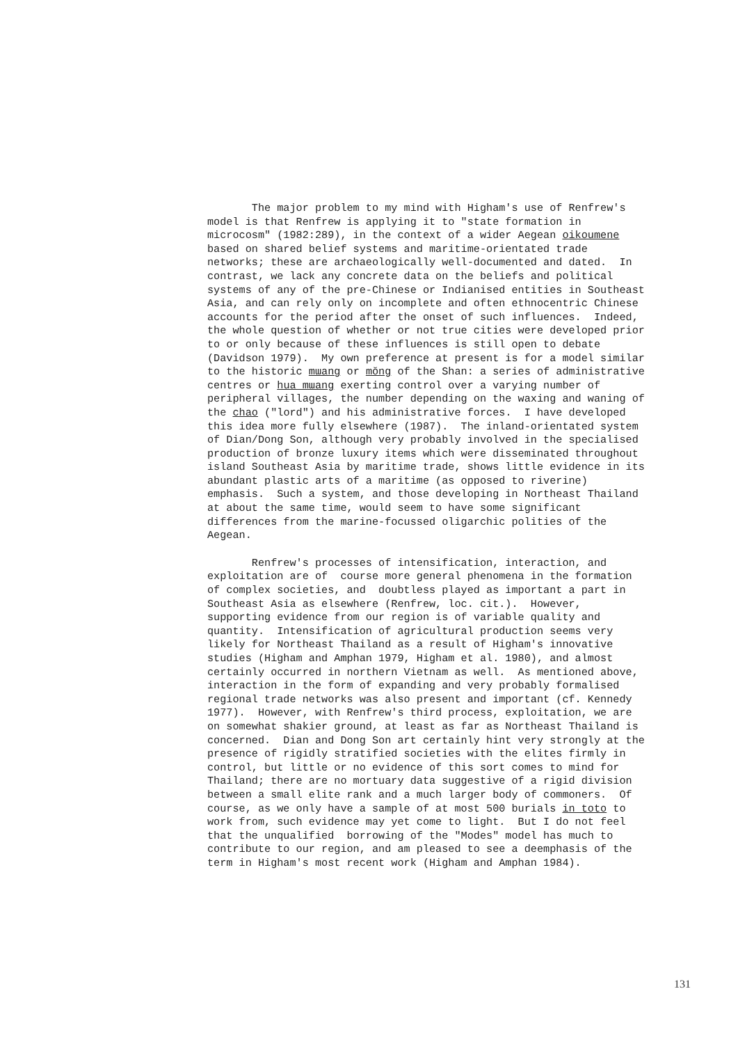The major problem to my mind with Higham's use of Renfrew's model is that Renfrew is applying it to "state formation in microcosm" (1982:289), in the context of a wider Aegean oikoumene based on shared belief systems and maritime-orientated trade networks; these are archaeologically well-documented and dated. In contrast, we lack any concrete data on the beliefs and political systems of any of the pre-Chinese or Indianised entities in Southeast Asia, and can rely only on incomplete and often ethnocentric Chinese accounts for the period after the onset of such influences. Indeed, the whole question of whether or not true cities were developed prior to or only because of these influences is still open to debate (Davidson 1979). My own preference at present is for a model similar to the historic mɯang or mŏng of the Shan: a series of administrative centres or hua mɯang exerting control over a varying number of peripheral villages, the number depending on the waxing and waning of the chao ("lord") and his administrative forces. I have developed this idea more fully elsewhere (1987). The inland-orientated system of Dian/Dong Son, although very probably involved in the specialised production of bronze luxury items which were disseminated throughout island Southeast Asia by maritime trade, shows little evidence in its abundant plastic arts of a maritime (as opposed to riverine) emphasis. Such a system, and those developing in Northeast Thailand at about the same time, would seem to have some significant differences from the marine-focussed oligarchic polities of the Aegean.
Renfrew's processes of intensification, interaction, and exploitation are of course more general phenomena in the formation of complex societies, and doubtless played as important a part in Southeast Asia as elsewhere (Renfrew, loc. cit.). However, supporting evidence from our region is of variable quality and quantity. Intensification of agricultural production seems very likely for Northeast Thailand as a result of Higham's innovative studies (Higham and Amphan 1979, Higham et al. 1980), and almost certainly occurred in northern Vietnam as well. As mentioned above, interaction in the form of expanding and very probably formalised regional trade networks was also present and important (cf. Kennedy 1977). However, with Renfrew's third process, exploitation, we are on somewhat shakier ground, at least as far as Northeast Thailand is concerned. Dian and Dong Son art certainly hint very strongly at the presence of rigidly stratified societies with the elites firmly in control, but little or no evidence of this sort comes to mind for Thailand; there are no mortuary data suggestive of a rigid division between a small elite rank and a much larger body of commoners. Of course, as we only have a sample of at most 500 burials in toto to work from, such evidence may yet come to light. But I do not feel that the unqualified borrowing of the "Modes" model has much to contribute to our region, and am pleased to see a deemphasis of the term in Higham's most recent work (Higham and Amphan 1984).
131